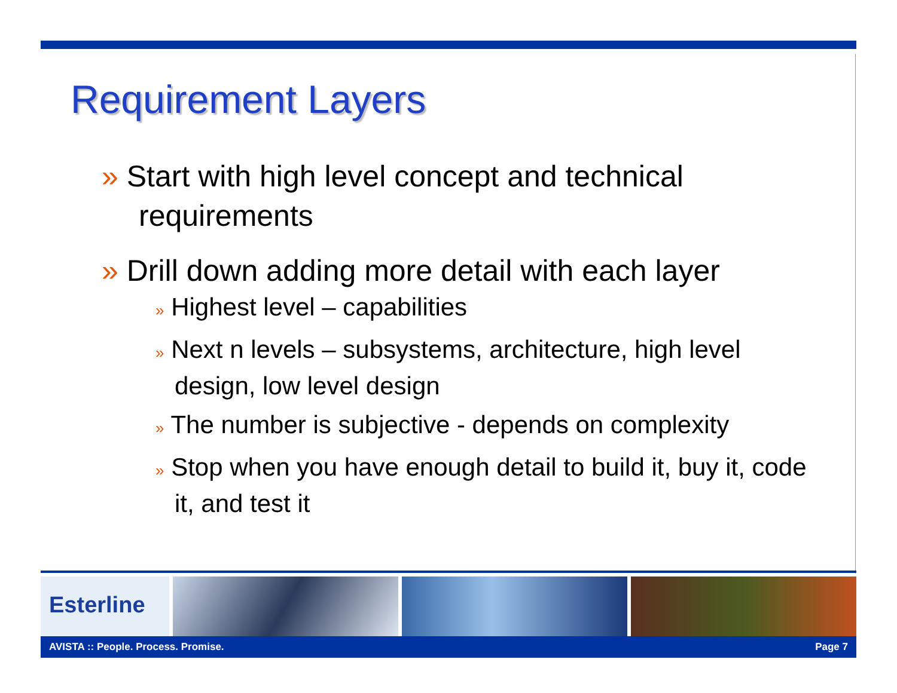Requirement Layers
» Start with high level concept and technical requirements
» Drill down adding more detail with each layer
» Highest level – capabilities
» Next n levels – subsystems, architecture, high level design, low level design
» The number is subjective - depends on complexity
» Stop when you have enough detail to build it, buy it, code it, and test it
Esterline
AVISTA :: People. Process. Promise. Page 7